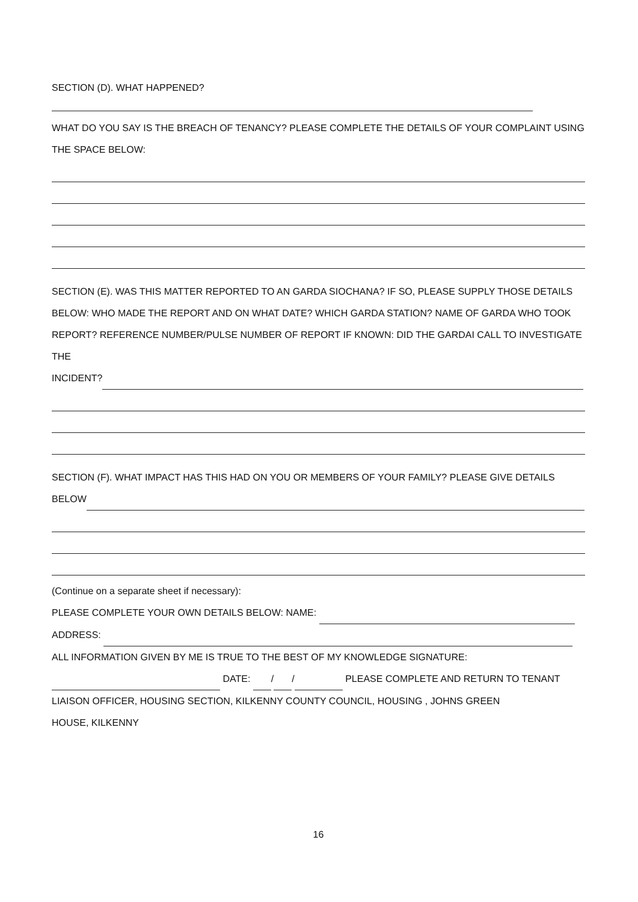SECTION (D). WHAT HAPPENED?
WHAT DO YOU SAY IS THE BREACH OF TENANCY? PLEASE COMPLETE THE DETAILS OF YOUR COMPLAINT USING THE SPACE BELOW:
SECTION (E). WAS THIS MATTER REPORTED TO AN GARDA SIOCHANA? IF SO, PLEASE SUPPLY THOSE DETAILS BELOW: WHO MADE THE REPORT AND ON WHAT DATE? WHICH GARDA STATION? NAME OF GARDA WHO TOOK REPORT? REFERENCE NUMBER/PULSE NUMBER OF REPORT IF KNOWN: DID THE GARDAI CALL TO INVESTIGATE THE
INCIDENT?
SECTION (F). WHAT IMPACT HAS THIS HAD ON YOU OR MEMBERS OF YOUR FAMILY? PLEASE GIVE DETAILS
BELOW
(Continue on a separate sheet if necessary):
PLEASE COMPLETE YOUR OWN DETAILS BELOW: NAME:
ADDRESS:
ALL INFORMATION GIVEN BY ME IS TRUE TO THE BEST OF MY KNOWLEDGE SIGNATURE:
DATE: / / PLEASE COMPLETE AND RETURN TO TENANT
LIAISON OFFICER, HOUSING SECTION, KILKENNY COUNTY COUNCIL, HOUSING , JOHNS GREEN
HOUSE, KILKENNY
16